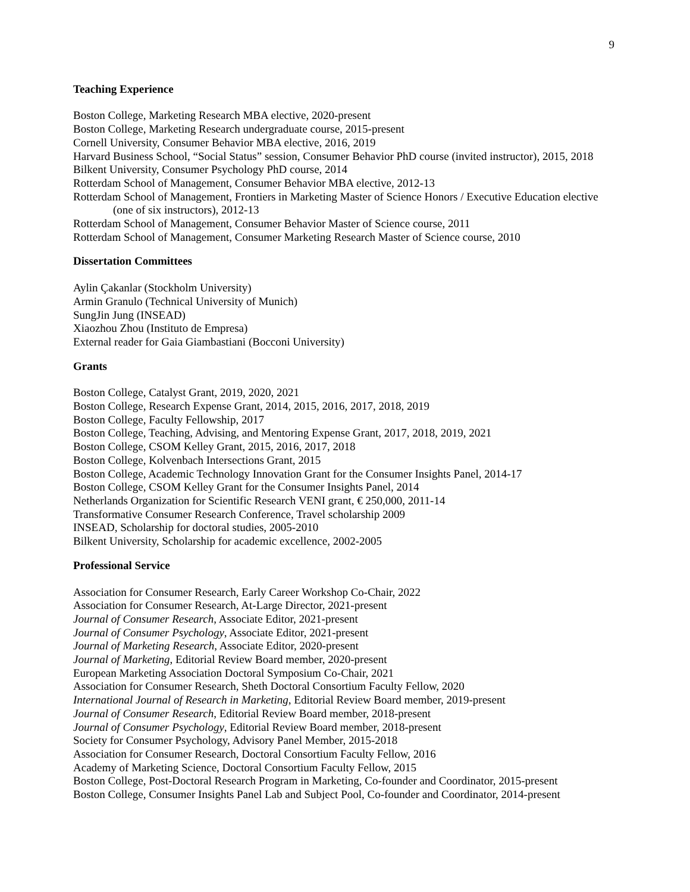9
Teaching Experience
Boston College, Marketing Research MBA elective, 2020-present
Boston College, Marketing Research undergraduate course, 2015-present
Cornell University, Consumer Behavior MBA elective, 2016, 2019
Harvard Business School, “Social Status” session, Consumer Behavior PhD course (invited instructor), 2015, 2018
Bilkent University, Consumer Psychology PhD course, 2014
Rotterdam School of Management, Consumer Behavior MBA elective, 2012-13
Rotterdam School of Management, Frontiers in Marketing Master of Science Honors / Executive Education elective (one of six instructors), 2012-13
Rotterdam School of Management, Consumer Behavior Master of Science course, 2011
Rotterdam School of Management, Consumer Marketing Research Master of Science course, 2010
Dissertation Committees
Aylin Çakanlar (Stockholm University)
Armin Granulo (Technical University of Munich)
SungJin Jung (INSEAD)
Xiaozhou Zhou (Instituto de Empresa)
External reader for Gaia Giambastiani (Bocconi University)
Grants
Boston College, Catalyst Grant, 2019, 2020, 2021
Boston College, Research Expense Grant, 2014, 2015, 2016, 2017, 2018, 2019
Boston College, Faculty Fellowship, 2017
Boston College, Teaching, Advising, and Mentoring Expense Grant, 2017, 2018, 2019, 2021
Boston College, CSOM Kelley Grant, 2015, 2016, 2017, 2018
Boston College, Kolvenbach Intersections Grant, 2015
Boston College, Academic Technology Innovation Grant for the Consumer Insights Panel, 2014-17
Boston College, CSOM Kelley Grant for the Consumer Insights Panel, 2014
Netherlands Organization for Scientific Research VENI grant, € 250,000, 2011-14
Transformative Consumer Research Conference, Travel scholarship 2009
INSEAD, Scholarship for doctoral studies, 2005-2010
Bilkent University, Scholarship for academic excellence, 2002-2005
Professional Service
Association for Consumer Research, Early Career Workshop Co-Chair, 2022
Association for Consumer Research, At-Large Director, 2021-present
Journal of Consumer Research, Associate Editor, 2021-present
Journal of Consumer Psychology, Associate Editor, 2021-present
Journal of Marketing Research, Associate Editor, 2020-present
Journal of Marketing, Editorial Review Board member, 2020-present
European Marketing Association Doctoral Symposium Co-Chair, 2021
Association for Consumer Research, Sheth Doctoral Consortium Faculty Fellow, 2020
International Journal of Research in Marketing, Editorial Review Board member, 2019-present
Journal of Consumer Research, Editorial Review Board member, 2018-present
Journal of Consumer Psychology, Editorial Review Board member, 2018-present
Society for Consumer Psychology, Advisory Panel Member, 2015-2018
Association for Consumer Research, Doctoral Consortium Faculty Fellow, 2016
Academy of Marketing Science, Doctoral Consortium Faculty Fellow, 2015
Boston College, Post-Doctoral Research Program in Marketing, Co-founder and Coordinator, 2015-present
Boston College, Consumer Insights Panel Lab and Subject Pool, Co-founder and Coordinator, 2014-present